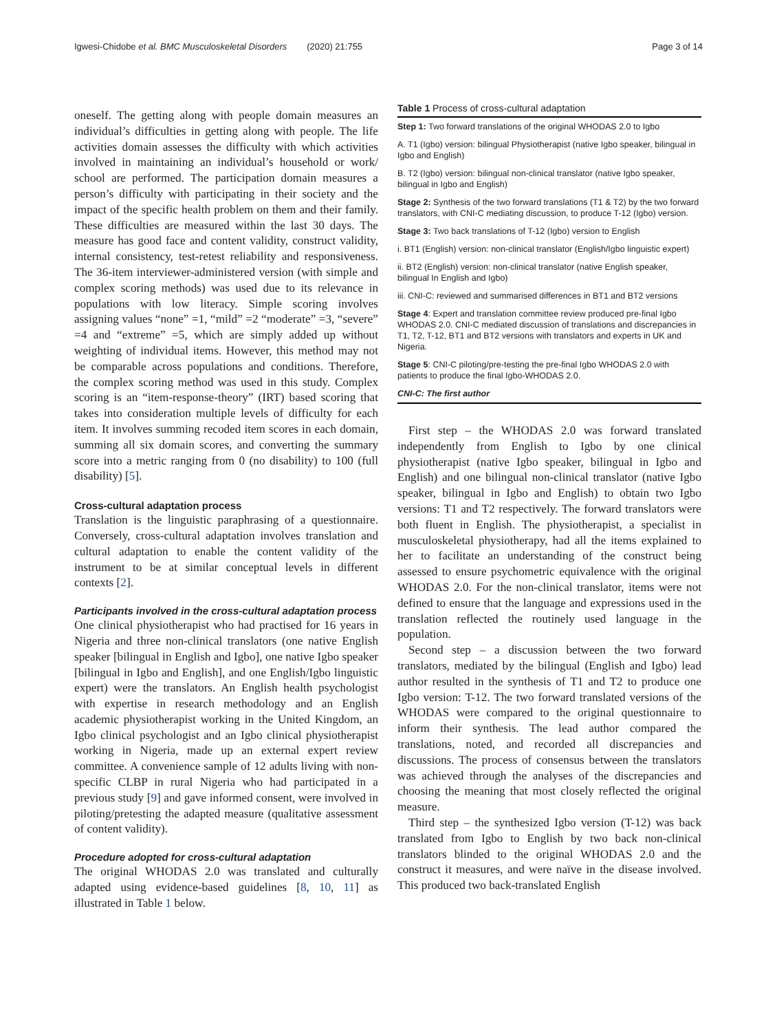Igwesi-Chidobe et al. BMC Musculoskeletal Disorders (2020) 21:755 Page 3 of 14
oneself. The getting along with people domain measures an individual’s difficulties in getting along with people. The life activities domain assesses the difficulty with which activities involved in maintaining an individual’s household or work/ school are performed. The participation domain measures a person’s difficulty with participating in their society and the impact of the specific health problem on them and their family. These difficulties are measured within the last 30 days. The measure has good face and content validity, construct validity, internal consistency, test-retest reliability and responsiveness. The 36-item interviewer-administered version (with simple and complex scoring methods) was used due to its relevance in populations with low literacy. Simple scoring involves assigning values “none” =1, “mild” =2 “moderate” =3, “severe” =4 and “extreme” =5, which are simply added up without weighting of individual items. However, this method may not be comparable across populations and conditions. Therefore, the complex scoring method was used in this study. Complex scoring is an “item-response-theory” (IRT) based scoring that takes into consideration multiple levels of difficulty for each item. It involves summing recoded item scores in each domain, summing all six domain scores, and converting the summary score into a metric ranging from 0 (no disability) to 100 (full disability) [5].
Cross-cultural adaptation process
Translation is the linguistic paraphrasing of a questionnaire. Conversely, cross-cultural adaptation involves translation and cultural adaptation to enable the content validity of the instrument to be at similar conceptual levels in different contexts [2].
Participants involved in the cross-cultural adaptation process
One clinical physiotherapist who had practised for 16 years in Nigeria and three non-clinical translators (one native English speaker [bilingual in English and Igbo], one native Igbo speaker [bilingual in Igbo and English], and one English/Igbo linguistic expert) were the translators. An English health psychologist with expertise in research methodology and an English academic physiotherapist working in the United Kingdom, an Igbo clinical psychologist and an Igbo clinical physiotherapist working in Nigeria, made up an external expert review committee. A convenience sample of 12 adults living with non-specific CLBP in rural Nigeria who had participated in a previous study [9] and gave informed consent, were involved in piloting/pretesting the adapted measure (qualitative assessment of content validity).
Procedure adopted for cross-cultural adaptation
The original WHODAS 2.0 was translated and culturally adapted using evidence-based guidelines [8, 10, 11] as illustrated in Table 1 below.
Table 1 Process of cross-cultural adaptation
| Step 1: Two forward translations of the original WHODAS 2.0 to Igbo |
| A. T1 (Igbo) version: bilingual Physiotherapist (native Igbo speaker, bilingual in Igbo and English) |
| B. T2 (Igbo) version: bilingual non-clinical translator (native Igbo speaker, bilingual in Igbo and English) |
| Stage 2: Synthesis of the two forward translations (T1 & T2) by the two forward translators, with CNI-C mediating discussion, to produce T-12 (Igbo) version. |
| Stage 3: Two back translations of T-12 (Igbo) version to English |
| i. BT1 (English) version: non-clinical translator (English/Igbo linguistic expert) |
| ii. BT2 (English) version: non-clinical translator (native English speaker, bilingual In English and Igbo) |
| iii. CNI-C: reviewed and summarised differences in BT1 and BT2 versions |
| Stage 4 : Expert and translation committee review produced pre-final Igbo WHODAS 2.0. CNI-C mediated discussion of translations and discrepancies in T1, T2, T-12, BT1 and BT2 versions with translators and experts in UK and Nigeria. |
| Stage 5 : CNI-C piloting/pre-testing the pre-final Igbo WHODAS 2.0 with patients to produce the final Igbo-WHODAS 2.0. |
| CNI-C: The first author |
First step – the WHODAS 2.0 was forward translated independently from English to Igbo by one clinical physiotherapist (native Igbo speaker, bilingual in Igbo and English) and one bilingual non-clinical translator (native Igbo speaker, bilingual in Igbo and English) to obtain two Igbo versions: T1 and T2 respectively. The forward translators were both fluent in English. The physiotherapist, a specialist in musculoskeletal physiotherapy, had all the items explained to her to facilitate an understanding of the construct being assessed to ensure psychometric equivalence with the original WHODAS 2.0. For the non-clinical translator, items were not defined to ensure that the language and expressions used in the translation reflected the routinely used language in the population.
Second step – a discussion between the two forward translators, mediated by the bilingual (English and Igbo) lead author resulted in the synthesis of T1 and T2 to produce one Igbo version: T-12. The two forward translated versions of the WHODAS were compared to the original questionnaire to inform their synthesis. The lead author compared the translations, noted, and recorded all discrepancies and discussions. The process of consensus between the translators was achieved through the analyses of the discrepancies and choosing the meaning that most closely reflected the original measure.
Third step – the synthesized Igbo version (T-12) was back translated from Igbo to English by two back non-clinical translators blinded to the original WHODAS 2.0 and the construct it measures, and were naïve in the disease involved. This produced two back-translated English